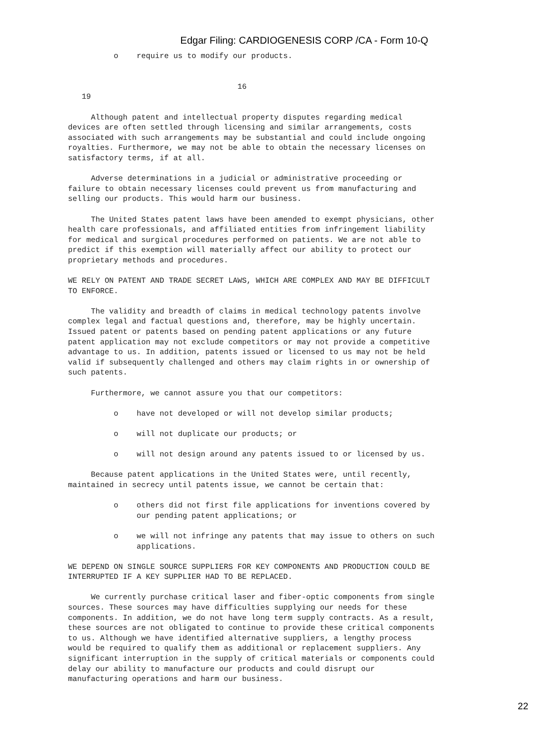Edgar Filing: CARDIOGENESIS CORP /CA - Form 10-Q
          o    require us to modify our products.


                                     16
   19

     Although patent and intellectual property disputes regarding medical
devices are often settled through licensing and similar arrangements, costs
associated with such arrangements may be substantial and could include ongoing
royalties. Furthermore, we may not be able to obtain the necessary licenses on
satisfactory terms, if at all.

     Adverse determinations in a judicial or administrative proceeding or
failure to obtain necessary licenses could prevent us from manufacturing and
selling our products. This would harm our business.

     The United States patent laws have been amended to exempt physicians, other
health care professionals, and affiliated entities from infringement liability
for medical and surgical procedures performed on patients. We are not able to
predict if this exemption will materially affect our ability to protect our
proprietary methods and procedures.

WE RELY ON PATENT AND TRADE SECRET LAWS, WHICH ARE COMPLEX AND MAY BE DIFFICULT
TO ENFORCE.

     The validity and breadth of claims in medical technology patents involve
complex legal and factual questions and, therefore, may be highly uncertain.
Issued patent or patents based on pending patent applications or any future
patent application may not exclude competitors or may not provide a competitive
advantage to us. In addition, patents issued or licensed to us may not be held
valid if subsequently challenged and others may claim rights in or ownership of
such patents.

     Furthermore, we cannot assure you that our competitors:

          o    have not developed or will not develop similar products;

          o    will not duplicate our products; or

          o    will not design around any patents issued to or licensed by us.

     Because patent applications in the United States were, until recently,
maintained in secrecy until patents issue, we cannot be certain that:

          o    others did not first file applications for inventions covered by
               our pending patent applications; or

          o    we will not infringe any patents that may issue to others on such
               applications.

WE DEPEND ON SINGLE SOURCE SUPPLIERS FOR KEY COMPONENTS AND PRODUCTION COULD BE
INTERRUPTED IF A KEY SUPPLIER HAD TO BE REPLACED.

     We currently purchase critical laser and fiber-optic components from single
sources. These sources may have difficulties supplying our needs for these
components. In addition, we do not have long term supply contracts. As a result,
these sources are not obligated to continue to provide these critical components
to us. Although we have identified alternative suppliers, a lengthy process
would be required to qualify them as additional or replacement suppliers. Any
significant interruption in the supply of critical materials or components could
delay our ability to manufacture our products and could disrupt our
manufacturing operations and harm our business.
22